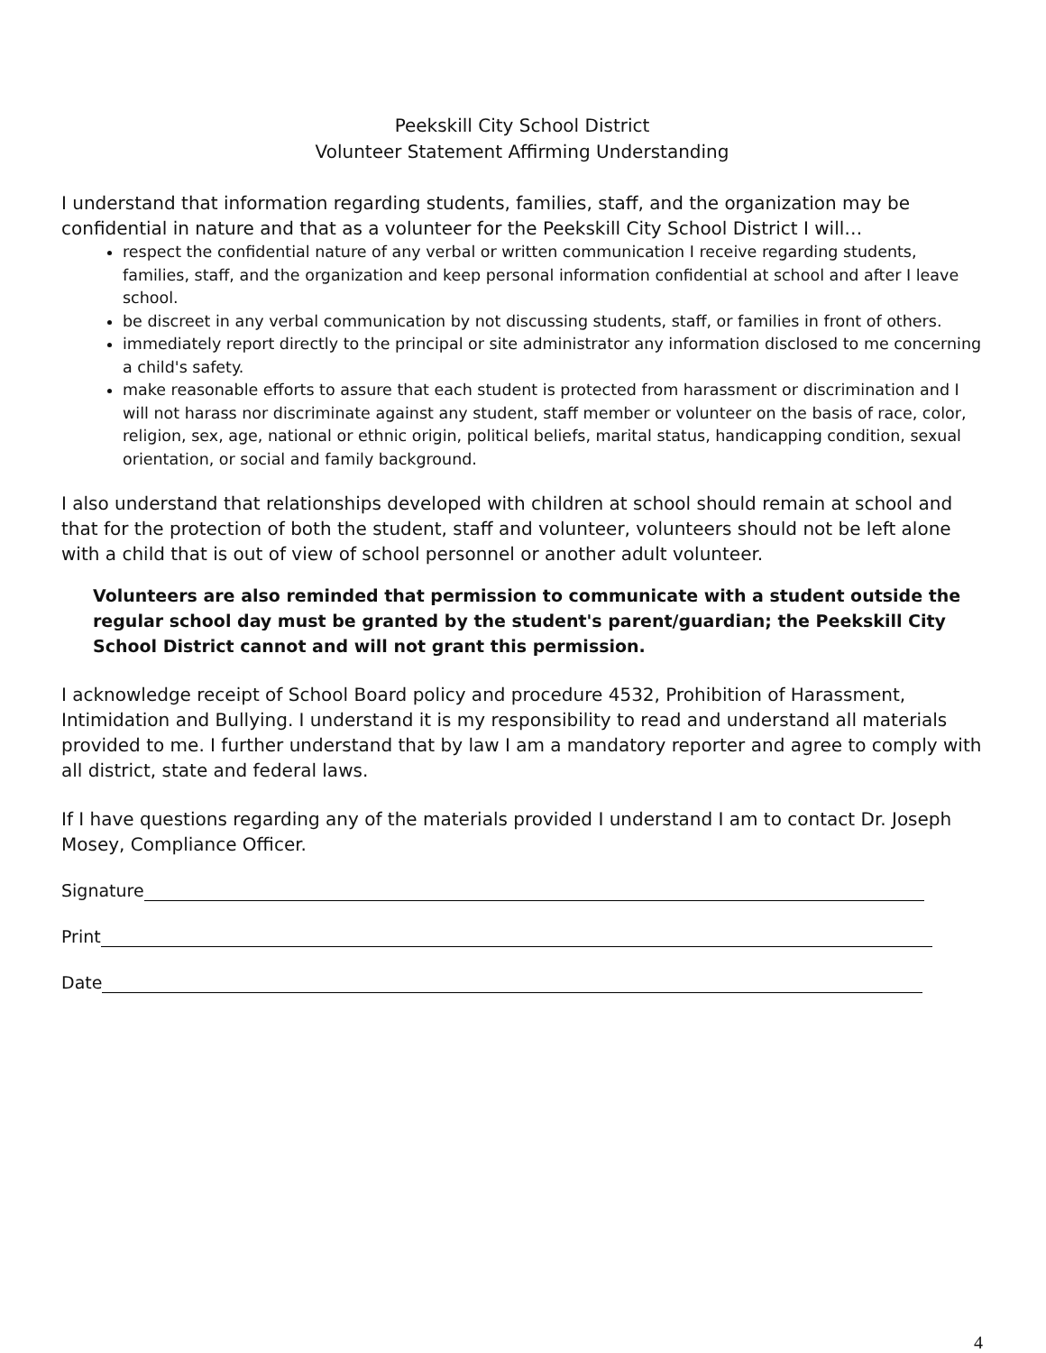Peekskill City School District
Volunteer Statement Affirming Understanding
I understand that information regarding students, families, staff, and the organization may be confidential in nature and that as a volunteer for the Peekskill City School District I will…
respect the confidential nature of any verbal or written communication I receive regarding students, families, staff, and the organization and keep personal information confidential at school and after I leave school.
be discreet in any verbal communication by not discussing students, staff, or families in front of others.
immediately report directly to the principal or site administrator any information disclosed to me concerning a child's safety.
make reasonable efforts to assure that each student is protected from harassment or discrimination and I will not harass nor discriminate against any student, staff member or volunteer on the basis of race, color, religion, sex, age, national or ethnic origin, political beliefs, marital status, handicapping condition, sexual orientation, or social and family background.
I also understand that relationships developed with children at school should remain at school and that for the protection of both the student, staff and volunteer, volunteers should not be left alone with a child that is out of view of school personnel or another adult volunteer.
Volunteers are also reminded that permission to communicate with a student outside the regular school day must be granted by the student's parent/guardian; the Peekskill City School District cannot and will not grant this permission.
I acknowledge receipt of School Board policy and procedure 4532, Prohibition of Harassment, Intimidation and Bullying. I understand it is my responsibility to read and understand all materials provided to me. I further understand that by law I am a mandatory reporter and agree to comply with all district, state and federal laws.
If I have questions regarding any of the materials provided I understand I am to contact Dr. Joseph Mosey, Compliance Officer.
Signature
Print
Date
4